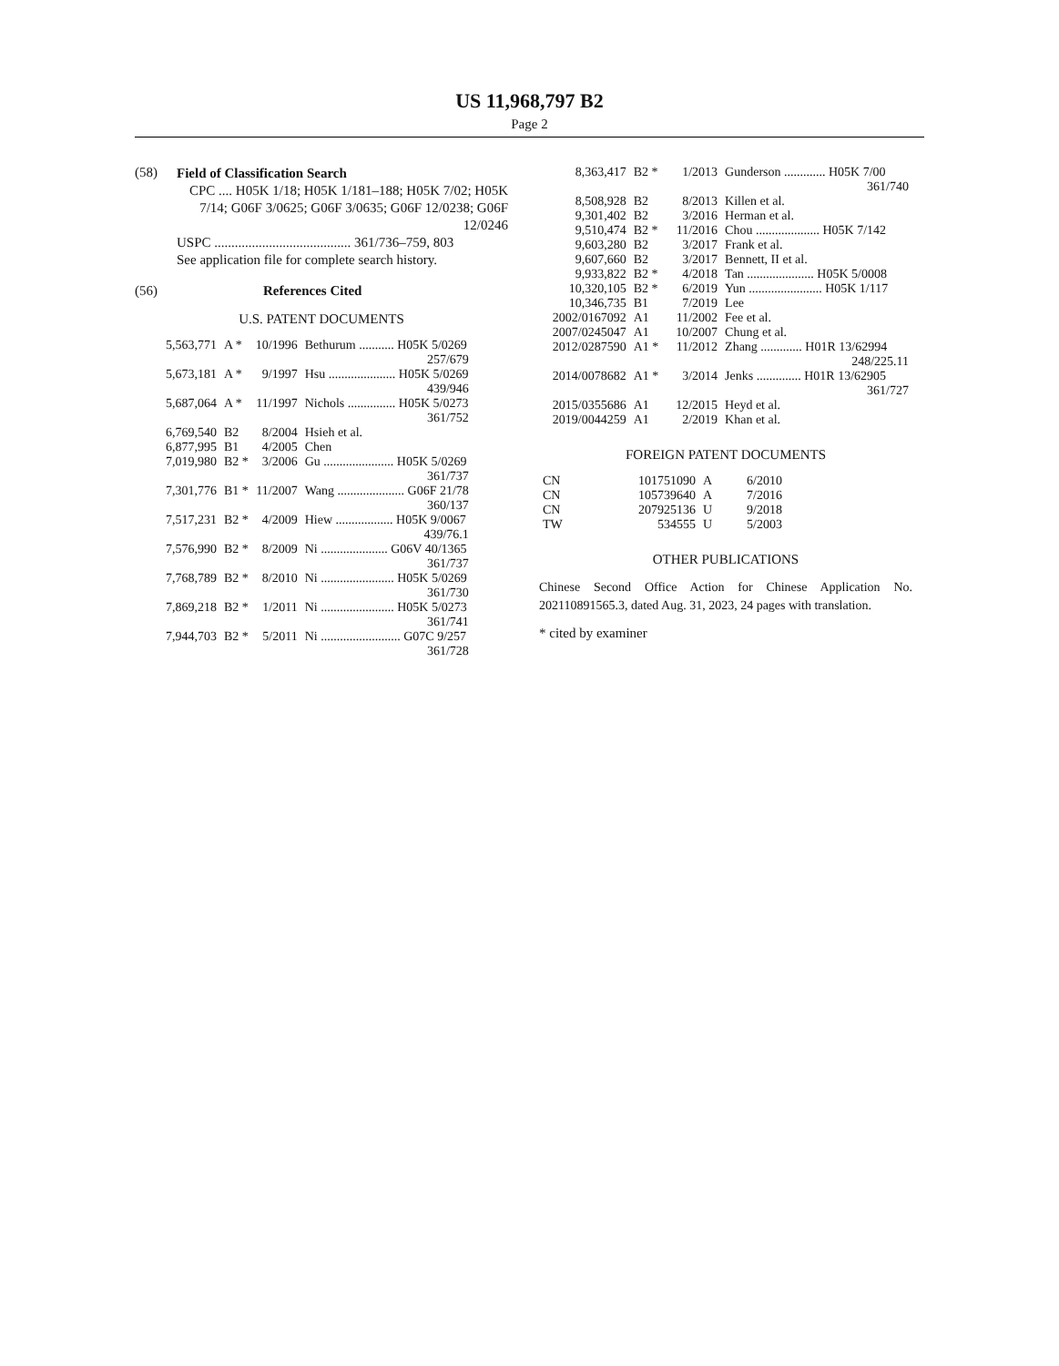US 11,968,797 B2
Page 2
(58)
Field of Classification Search
CPC .... H05K 1/18; H05K 1/181–188; H05K 7/02; H05K 7/14; G06F 3/0625; G06F 3/0635; G06F 12/0238; G06F 12/0246
USPC ........................................ 361/736–759, 803
See application file for complete search history.
(56) References Cited
U.S. PATENT DOCUMENTS
| 5,563,771 | A * | 10/1996 | Bethurum ........... H05K 5/0269 257/679 |
| 5,673,181 | A * | 9/1997 | Hsu ..................... H05K 5/0269 439/946 |
| 5,687,064 | A * | 11/1997 | Nichols ............... H05K 5/0273 361/752 |
| 6,769,540 | B2 | 8/2004 | Hsieh et al. |
| 6,877,995 | B1 | 4/2005 | Chen |
| 7,019,980 | B2 * | 3/2006 | Gu ...................... H05K 5/0269 361/737 |
| 7,301,776 | B1 * | 11/2007 | Wang ..................... G06F 21/78 360/137 |
| 7,517,231 | B2 * | 4/2009 | Hiew .................. H05K 9/0067 439/76.1 |
| 7,576,990 | B2 * | 8/2009 | Ni ..................... G06V 40/1365 361/737 |
| 7,768,789 | B2 * | 8/2010 | Ni ....................... H05K 5/0269 361/730 |
| 7,869,218 | B2 * | 1/2011 | Ni ....................... H05K 5/0273 361/741 |
| 7,944,703 | B2 * | 5/2011 | Ni ......................... G07C 9/257 361/728 |
| 8,363,417 | B2 * | 1/2013 | Gunderson ............. H05K 7/00 361/740 |
| 8,508,928 | B2 | 8/2013 | Killen et al. |
| 9,301,402 | B2 | 3/2016 | Herman et al. |
| 9,510,474 | B2 * | 11/2016 | Chou .................... H05K 7/142 |
| 9,603,280 | B2 | 3/2017 | Frank et al. |
| 9,607,660 | B2 | 3/2017 | Bennett, II et al. |
| 9,933,822 | B2 * | 4/2018 | Tan ..................... H05K 5/0008 |
| 10,320,105 | B2 * | 6/2019 | Yun ....................... H05K 1/117 |
| 10,346,735 | B1 | 7/2019 | Lee |
| 2002/0167092 | A1 | 11/2002 | Fee et al. |
| 2007/0245047 | A1 | 10/2007 | Chung et al. |
| 2012/0287590 | A1 * | 11/2012 | Zhang ............. H01R 13/62994 248/225.11 |
| 2014/0078682 | A1 * | 3/2014 | Jenks .............. H01R 13/62905 361/727 |
| 2015/0355686 | A1 | 12/2015 | Heyd et al. |
| 2019/0044259 | A1 | 2/2019 | Khan et al. |
FOREIGN PATENT DOCUMENTS
| CN | 101751090 | A | 6/2010 |
| CN | 105739640 | A | 7/2016 |
| CN | 207925136 | U | 9/2018 |
| TW | 534555 | U | 5/2003 |
OTHER PUBLICATIONS
Chinese Second Office Action for Chinese Application No. 202110891565.3, dated Aug. 31, 2023, 24 pages with translation.
* cited by examiner